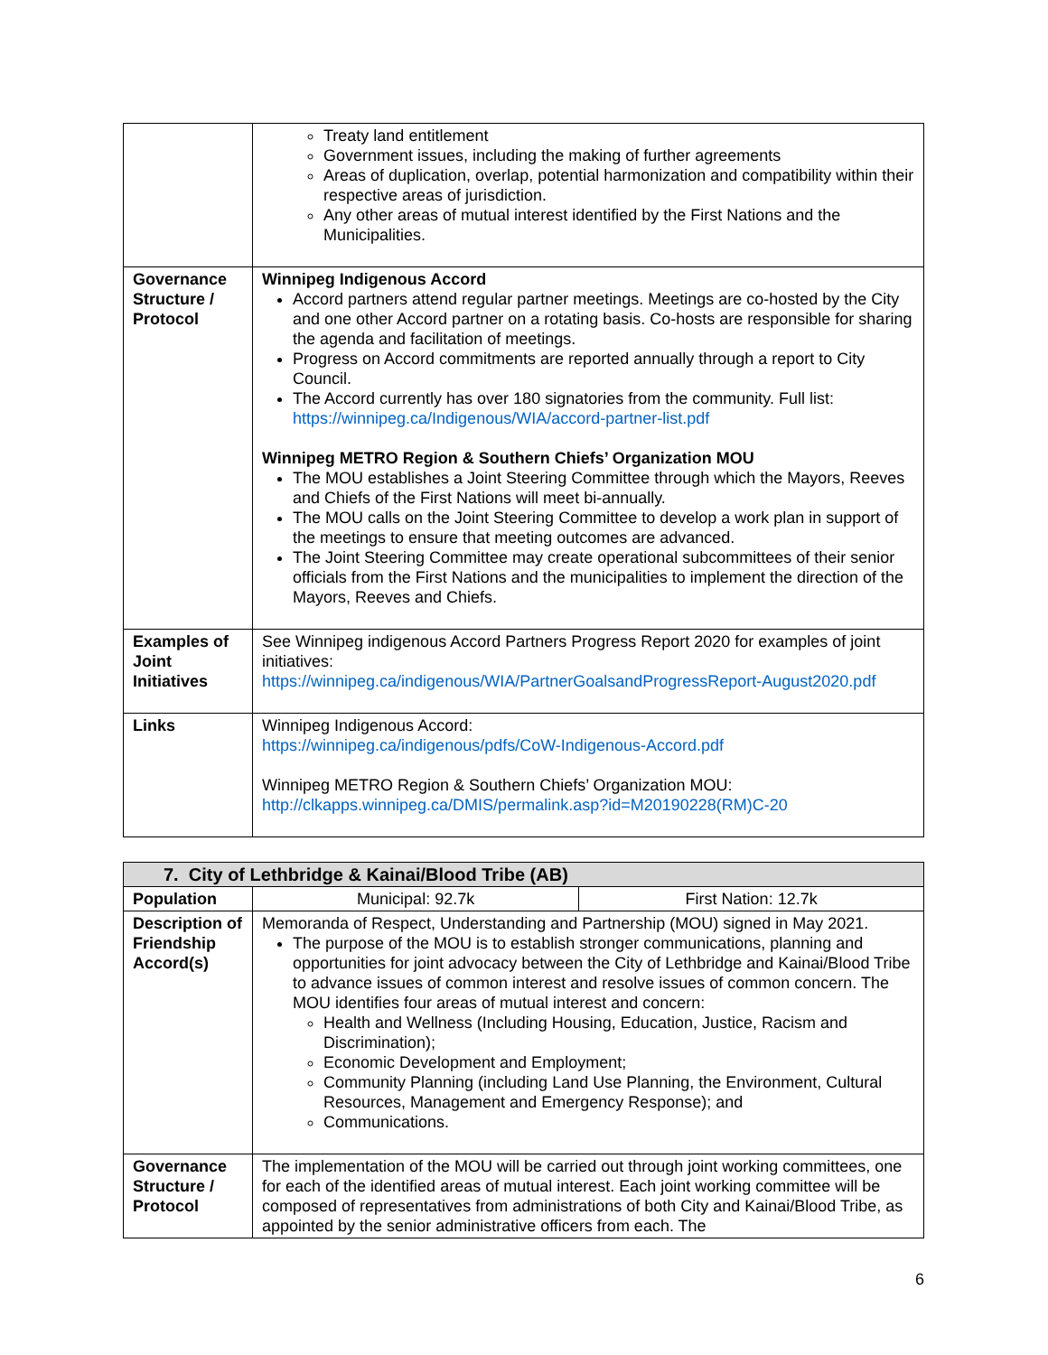| | Treaty land entitlement Government issues, including the making of further agreements Areas of duplication, overlap, potential harmonization and compatibility within their respective areas of jurisdiction. Any other areas of mutual interest identified by the First Nations and the Municipalities. |
| Governance Structure / Protocol | Winnipeg Indigenous Accord Accord partners attend regular partner meetings. Meetings are co-hosted by the City and one other Accord partner on a rotating basis. Co-hosts are responsible for sharing the agenda and facilitation of meetings. Progress on Accord commitments are reported annually through a report to City Council. The Accord currently has over 180 signatories from the community. Full list: https://winnipeg.ca/Indigenous/WIA/accord-partner-list.pdf Winnipeg METRO Region & Southern Chiefs’ Organization MOU The MOU establishes a Joint Steering Committee through which the Mayors, Reeves and Chiefs of the First Nations will meet bi-annually. The MOU calls on the Joint Steering Committee to develop a work plan in support of the meetings to ensure that meeting outcomes are advanced. The Joint Steering Committee may create operational subcommittees of their senior officials from the First Nations and the municipalities to implement the direction of the Mayors, Reeves and Chiefs. |
| Examples of Joint Initiatives | See Winnipeg indigenous Accord Partners Progress Report 2020 for examples of joint initiatives: https://winnipeg.ca/indigenous/WIA/PartnerGoalsandProgressReport-August2020.pdf |
| Links | Winnipeg Indigenous Accord: https://winnipeg.ca/indigenous/pdfs/CoW-Indigenous-Accord.pdf Winnipeg METRO Region & Southern Chiefs’ Organization MOU: http://clkapps.winnipeg.ca/DMIS/permalink.asp?id=M20190228(RM)C-20 |
| 7. City of Lethbridge & Kainai/Blood Tribe (AB) | | |
| --- | --- | --- |
| Population | Municipal: 92.7k | First Nation: 12.7k |
| Description of Friendship Accord(s) | Memoranda of Respect, Understanding and Partnership (MOU) signed in May 2021. The purpose of the MOU is to establish stronger communications, planning and opportunities for joint advocacy between the City of Lethbridge and Kainai/Blood Tribe to advance issues of common interest and resolve issues of common concern. The MOU identifies four areas of mutual interest and concern: Health and Wellness (Including Housing, Education, Justice, Racism and Discrimination); Economic Development and Employment; Community Planning (including Land Use Planning, the Environment, Cultural Resources, Management and Emergency Response); and Communications. | |
| Governance Structure / Protocol | The implementation of the MOU will be carried out through joint working committees, one for each of the identified areas of mutual interest. Each joint working committee will be composed of representatives from administrations of both City and Kainai/Blood Tribe, as appointed by the senior administrative officers from each. The | |
6